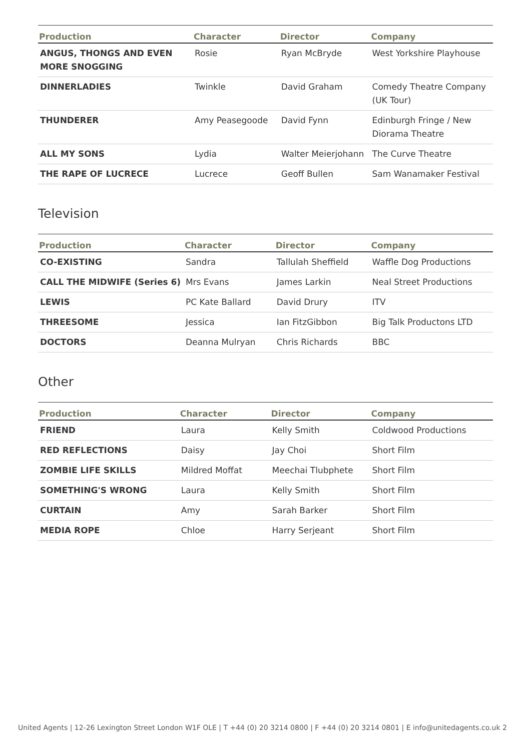| Production | Character | Director | Company |
| --- | --- | --- | --- |
| ANGUS, THONGS AND EVEN MORE SNOGGING | Rosie | Ryan McBryde | West Yorkshire Playhouse |
| DINNERLADIES | Twinkle | David Graham | Comedy Theatre Company (UK Tour) |
| THUNDERER | Amy Peasegoode | David Fynn | Edinburgh Fringe / New Diorama Theatre |
| ALL MY SONS | Lydia | Walter Meierjohann | The Curve Theatre |
| THE RAPE OF LUCRECE | Lucrece | Geoff Bullen | Sam Wanamaker Festival |
Television
| Production | Character | Director | Company |
| --- | --- | --- | --- |
| CO-EXISTING | Sandra | Tallulah Sheffield | Waffle Dog Productions |
| CALL THE MIDWIFE (Series 6) | Mrs Evans | James Larkin | Neal Street Productions |
| LEWIS | PC Kate Ballard | David Drury | ITV |
| THREESOME | Jessica | Ian FitzGibbon | Big Talk Productons LTD |
| DOCTORS | Deanna Mulryan | Chris Richards | BBC |
Other
| Production | Character | Director | Company |
| --- | --- | --- | --- |
| FRIEND | Laura | Kelly Smith | Coldwood Productions |
| RED REFLECTIONS | Daisy | Jay Choi | Short Film |
| ZOMBIE LIFE SKILLS | Mildred Moffat | Meechai Tlubphete | Short Film |
| SOMETHING'S WRONG | Laura | Kelly Smith | Short Film |
| CURTAIN | Amy | Sarah Barker | Short Film |
| MEDIA ROPE | Chloe | Harry Serjeant | Short Film |
United Agents | 12-26 Lexington Street London W1F OLE | T +44 (0) 20 3214 0800 | F +44 (0) 20 3214 0801 | E info@unitedagents.co.uk 2